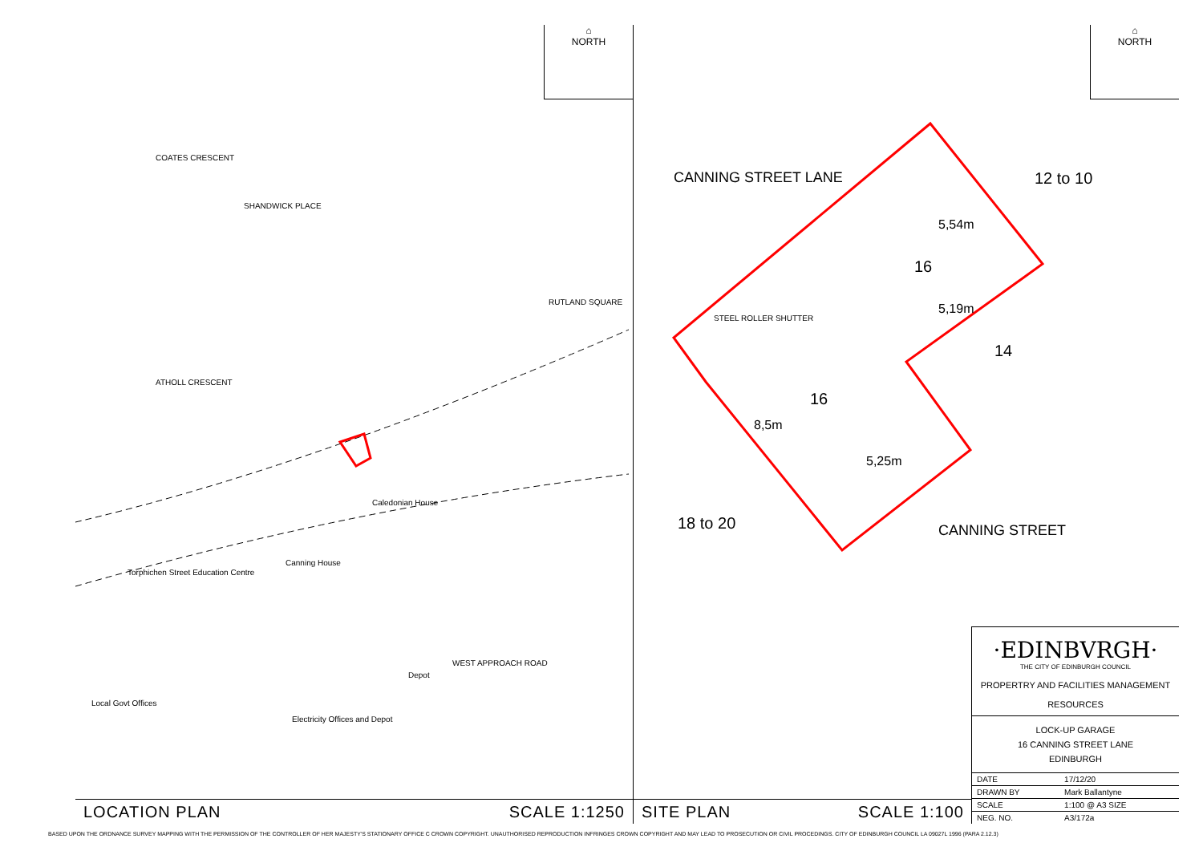⌂
NORTH
COATES CRESCENT
SHANDWICK PLACE
ATHOLL CRESCENT
RUTLAND SQUARE
Caledonian House
Canning House
Torphichen Street Education Centre
Depot
Electricity Offices and Depot
Local Govt Offices
WEST APPROACH ROAD
LOCATION PLAN SCALE 1:1250
⌂
NORTH
CANNING STREET LANE 12 to 10
16
5,54m
5,19m
STEEL ROLLER SHUTTER
14
16
8,5m
5,25m
18 to 20 CANNING STREET
SITE PLAN SCALE 1:100
·EDINBVRGH·
THE CITY OF EDINBURGH COUNCIL
PROPERTRY AND FACILITIES MANAGEMENT
RESOURCES
LOCK-UP GARAGE
16 CANNING STREET LANE
EDINBURGH
| DATE | 17/12/20 |
| DRAWN BY | Mark Ballantyne |
| SCALE | 1:100 @ A3 SIZE |
| NEG. NO. | A3/172a |
BASED UPON THE ORDNANCE SURVEY MAPPING WITH THE PERMISSION OF THE CONTROLLER OF HER MAJESTY'S STATIONARY OFFICE C CROWN COPYRIGHT. UNAUTHORISED REPRODUCTION INFRINGES CROWN COPYRIGHT AND MAY LEAD TO PROSECUTION OR CIVIL PROCEDINGS. CITY OF EDINBURGH COUNCIL LA 09027L 1996 (PARA 2.12.3)